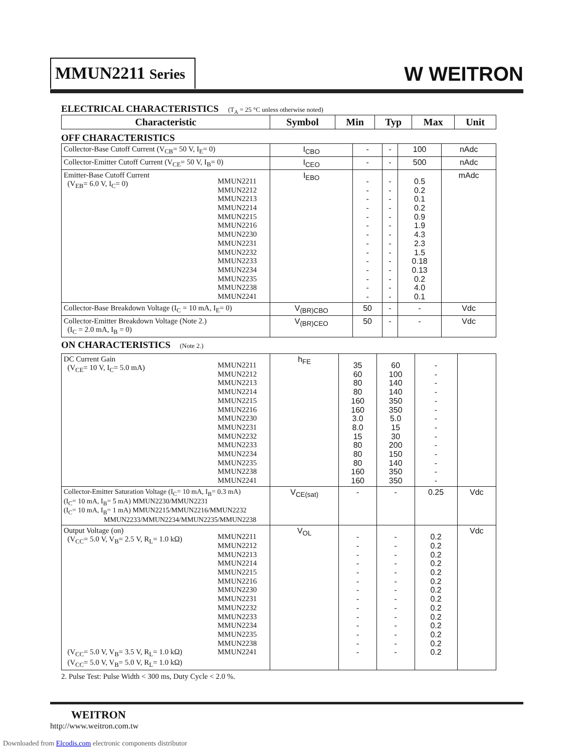MMUN2211 Series
W WEITRON
ELECTRICAL CHARACTERISTICS (T<sub>A</sub> = 25 °C unless otherwise noted)
| Characteristic | Symbol | Min | Typ | Max | Unit |
| --- | --- | --- | --- | --- | --- |
OFF CHARACTERISTICS
| Collector-Base Cutoff Current (V<sub>CB</sub>= 50 V, I<sub>E</sub>= 0) | I<sub>CBO</sub> | - | - | 100 | nAdc |
| Collector-Emitter Cutoff Current (V<sub>CE</sub>= 50 V, I<sub>B</sub>= 0) | I<sub>CEO</sub> | - | - | 500 | nAdc |
| MMUN2211 MMUN2212 MMUN2213 MMUN2214 MMUN2215 MMUN2216 MMUN2230 MMUN2231 MMUN2232 MMUN2233 MMUN2234 MMUN2235 MMUN2238 MMUN2241 Emitter-Base Cutoff Current (V<sub>EB</sub>= 6.0 V, I<sub>C</sub>= 0) | I<sub>EBO</sub> | - - - - - - - - - - - - - - | - - - - - - - - - - - - - - | 0.5 0.2 0.1 0.2 0.9 1.9 4.3 2.3 1.5 0.18 0.13 0.2 4.0 0.1 | mAdc |
| Collector-Base Breakdown Voltage (I<sub>C</sub> = 10 mA, I<sub>E</sub>= 0) | V<sub>(BR)CBO</sub> | 50 | - | - | Vdc |
| Collector-Emitter Breakdown Voltage (Note 2.) (I<sub>C</sub> = 2.0 mA, I<sub>B</sub> = 0) | V<sub>(BR)CEO</sub> | 50 | - | - | Vdc |
ON CHARACTERISTICS (Note 2.)
| MMUN2211 MMUN2212 MMUN2213 MMUN2214 MMUN2215 MMUN2216 MMUN2230 MMUN2231 MMUN2232 MMUN2233 MMUN2234 MMUN2235 MMUN2238 MMUN2241 DC Current Gain (V<sub>CE</sub>= 10 V, I<sub>C</sub>= 5.0 mA) | h<sub>FE</sub> | 35 60 80 80 160 160 3.0 8.0 15 80 80 80 160 160 | 60 100 140 140 350 350 5.0 15 30 200 150 140 350 350 | - - - - - - - - - - - - - - | |
| Collector-Emitter Saturation Voltage (I<sub>C</sub>= 10 mA, I<sub>B</sub>= 0.3 mA) (I<sub>C</sub>= 10 mA, I<sub>B</sub>= 5 mA) MMUN2230/MMUN2231 (I<sub>C</sub>= 10 mA, I<sub>B</sub>= 1 mA) MMUN2215/MMUN2216/MMUN2232 MMUN2233/MMUN2234/MMUN2235/MMUN2238 | V<sub>CE(sat)</sub> | - | - | 0.25 | Vdc |
| MMUN2211 MMUN2212 MMUN2213 MMUN2214 MMUN2215 MMUN2216 MMUN2230 MMUN2231 MMUN2232 MMUN2233 MMUN2234 MMUN2235 MMUN2238 MMUN2241 Output Voltage (on) (V<sub>CC</sub>= 5.0 V, V<sub>B</sub>= 2.5 V, R<sub>L</sub>= 1.0 kΩ) (V<sub>CC</sub>= 5.0 V, V<sub>B</sub>= 3.5 V, R<sub>L</sub>= 1.0 kΩ) (V<sub>CC</sub>= 5.0 V, V<sub>B</sub>= 5.0 V, R<sub>L</sub>= 1.0 kΩ) | V<sub>OL</sub> | - - - - - - - - - - - - - - | - - - - - - - - - - - - - - | 0.2 0.2 0.2 0.2 0.2 0.2 0.2 0.2 0.2 0.2 0.2 0.2 0.2 0.2 | Vdc |
2. Pulse Test: Pulse Width < 300 ms, Duty Cycle < 2.0 %.
WEITRON
http://www.weitron.com.tw
Downloaded from Elcodis.com electronic components distributor